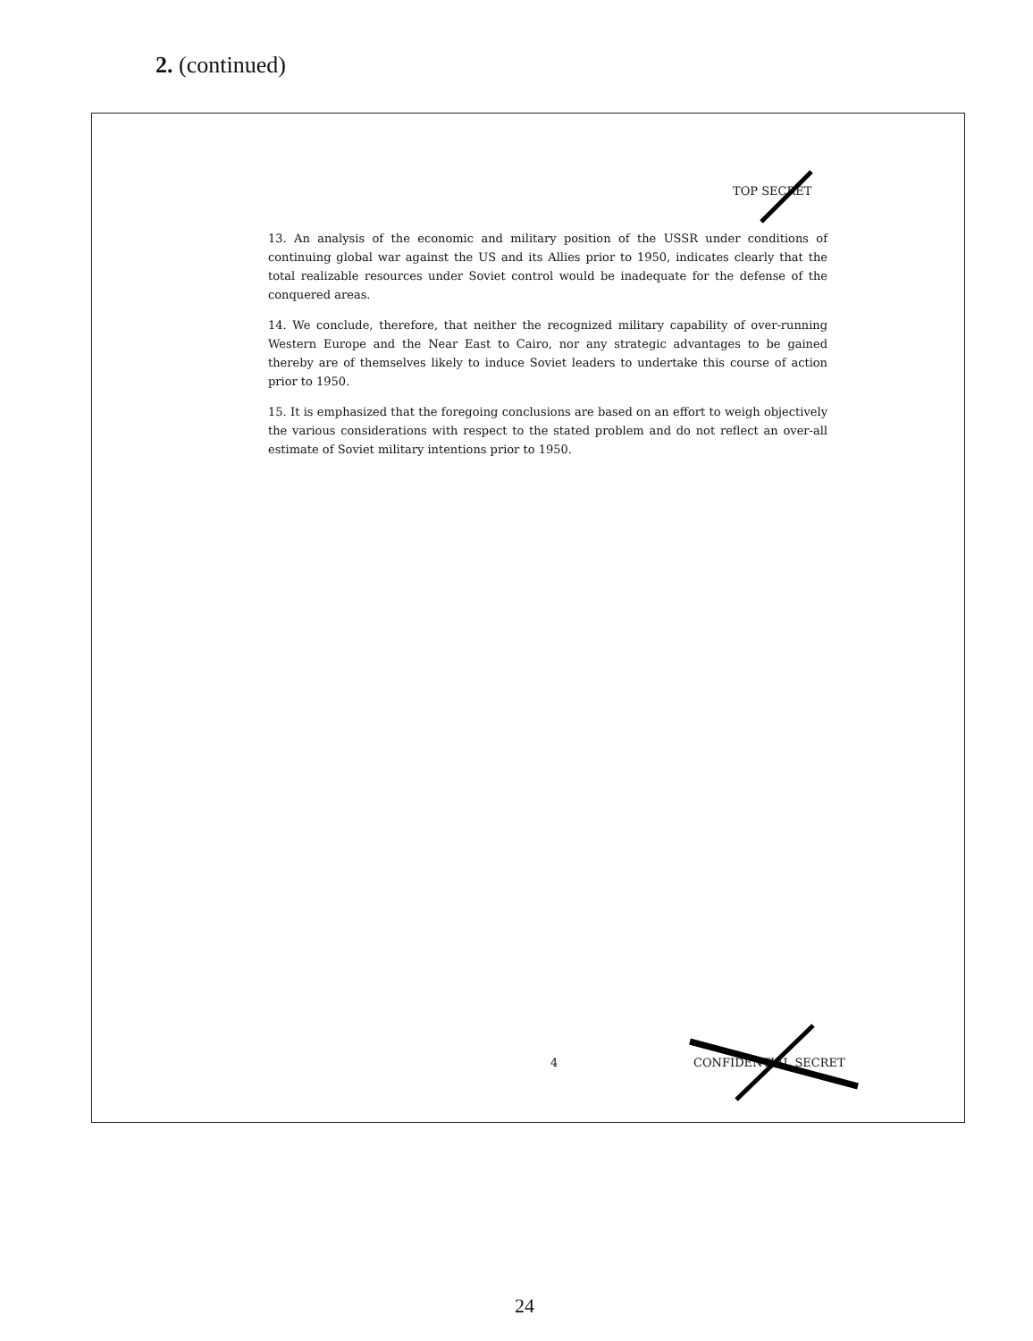2. (continued)
TOP SECRET
13. An analysis of the economic and military position of the USSR under conditions of continuing global war against the US and its Allies prior to 1950, indicates clearly that the total realizable resources under Soviet control would be inadequate for the defense of the conquered areas.
14. We conclude, therefore, that neither the recognized military capability of over-running Western Europe and the Near East to Cairo, nor any strategic advantages to be gained thereby are of themselves likely to induce Soviet leaders to undertake this course of action prior to 1950.
15. It is emphasized that the foregoing conclusions are based on an effort to weigh objectively the various considerations with respect to the stated problem and do not reflect an over-all estimate of Soviet military intentions prior to 1950.
4 CONFIDENTIAL SECRET
24